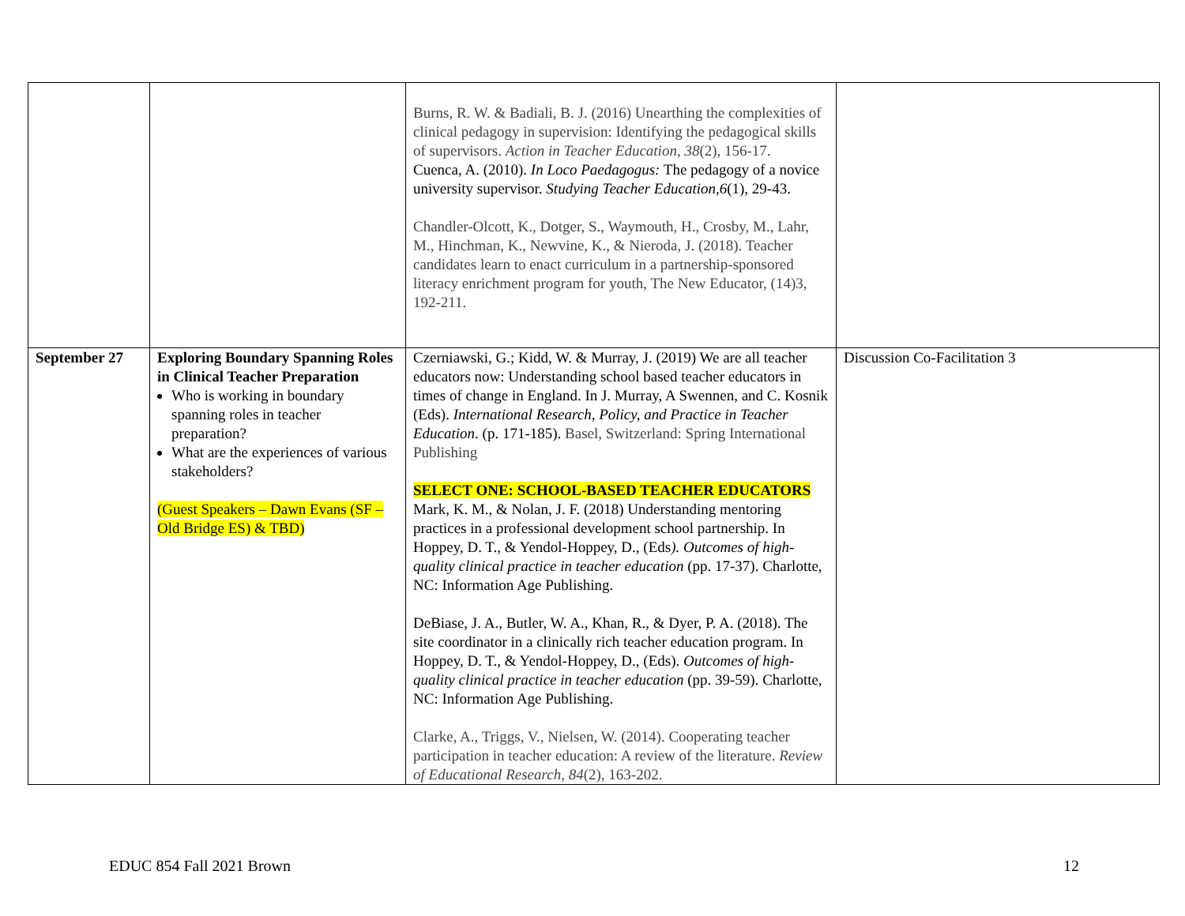| | | Burns, R. W. & Badiali, B. J. (2016) Unearthing the complexities of clinical pedagogy in supervision: Identifying the pedagogical skills of supervisors. Action in Teacher Education, 38 (2), 156-17. Cuenca, A. (2010). In Loco Paedagogus: The pedagogy of a novice university supervisor. Studying Teacher Education,6 (1), 29-43. Chandler-Olcott, K., Dotger, S., Waymouth, H., Crosby, M., Lahr, M., Hinchman, K., Newvine, K., & Nieroda, J. (2018). Teacher candidates learn to enact curriculum in a partnership-sponsored literacy enrichment program for youth, The New Educator, (14)3, 192-211. | |
| September 27 | Exploring Boundary Spanning Roles in Clinical Teacher Preparation Who is working in boundary spanning roles in teacher preparation? What are the experiences of various stakeholders? (Guest Speakers – Dawn Evans (SF – Old Bridge ES) & TBD) | Czerniawski, G.; Kidd, W. & Murray, J. (2019) We are all teacher educators now: Understanding school based teacher educators in times of change in England. In J. Murray, A Swennen, and C. Kosnik (Eds). International Research, Policy, and Practice in Teacher Education . (p. 171-185). Basel, Switzerland: Spring International Publishing SELECT ONE: SCHOOL-BASED TEACHER EDUCATORS Mark, K. M., & Nolan, J. F. (2018) Understanding mentoring practices in a professional development school partnership. In Hoppey, D. T., & Yendol-Hoppey, D., (Eds ). Outcomes of high-quality clinical practice in teacher education (pp. 17-37). Charlotte, NC: Information Age Publishing. DeBiase, J. A., Butler, W. A., Khan, R., & Dyer, P. A. (2018). The site coordinator in a clinically rich teacher education program. In Hoppey, D. T., & Yendol-Hoppey, D., (Eds). Outcomes of high-quality clinical practice in teacher education (pp. 39-59). Charlotte, NC: Information Age Publishing. Clarke, A., Triggs, V., Nielsen, W. (2014). Cooperating teacher participation in teacher education: A review of the literature. Review of Educational Research, 84 (2), 163-202. | Discussion Co-Facilitation 3 |
EDUC 854 Fall 2021 Brown 12